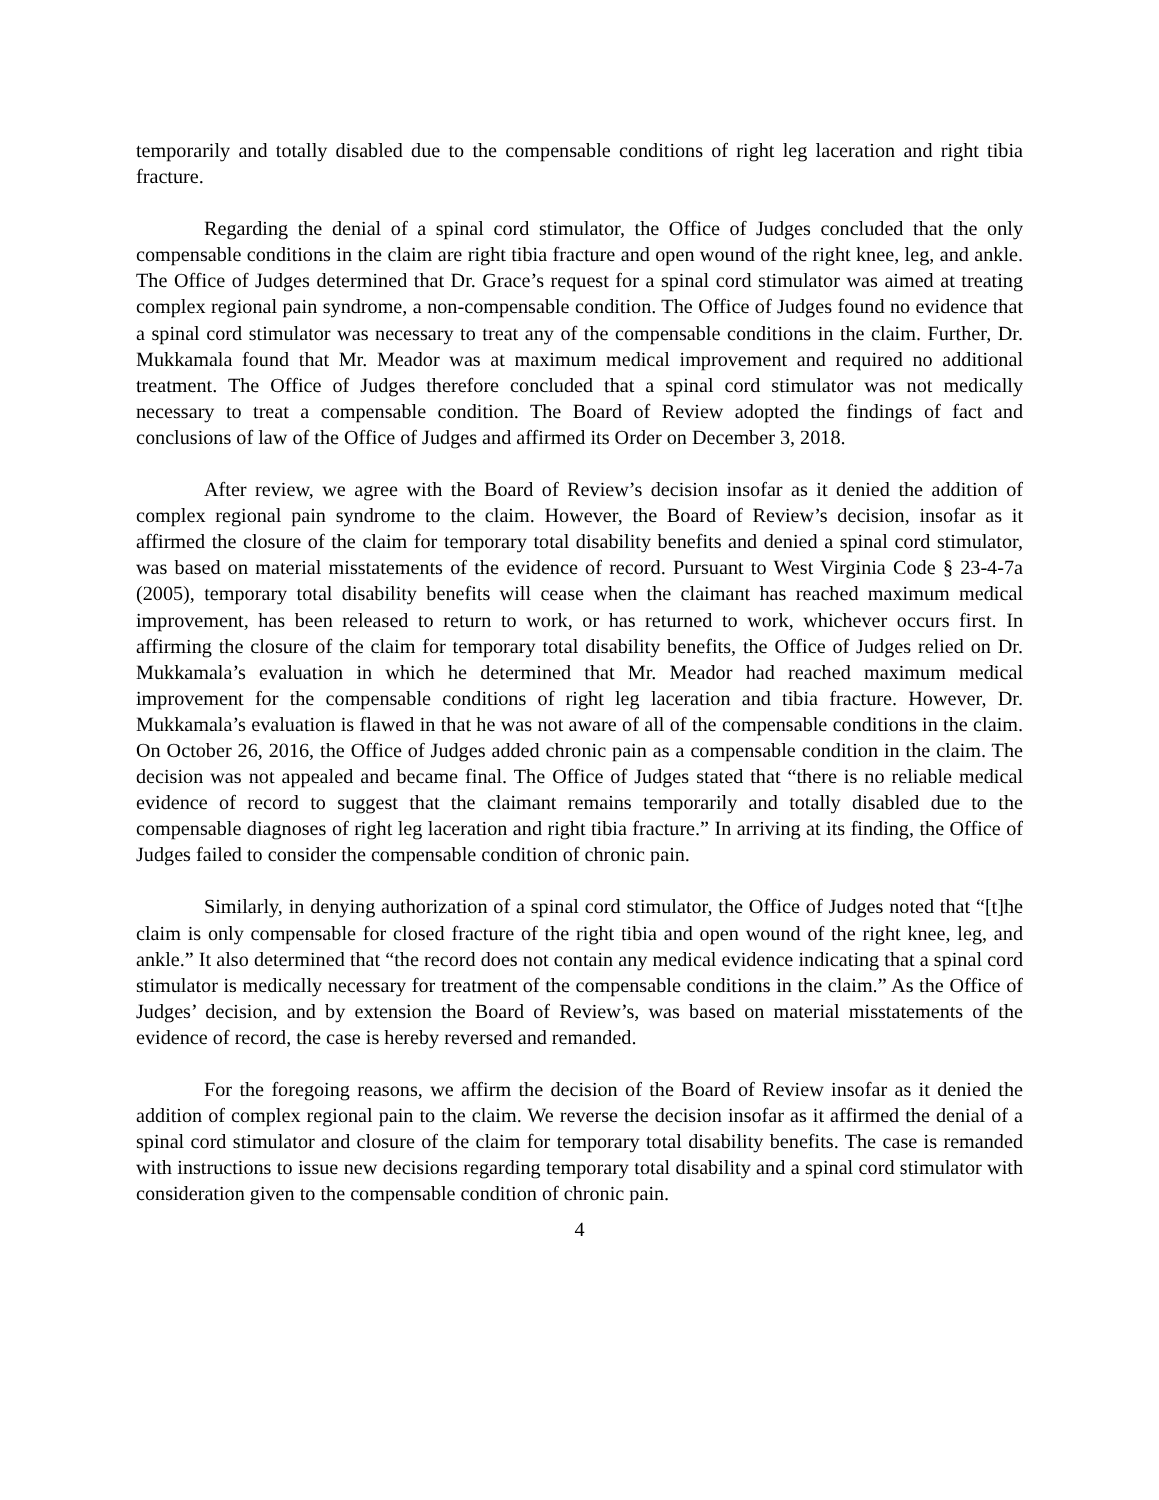temporarily and totally disabled due to the compensable conditions of right leg laceration and right tibia fracture.
Regarding the denial of a spinal cord stimulator, the Office of Judges concluded that the only compensable conditions in the claim are right tibia fracture and open wound of the right knee, leg, and ankle. The Office of Judges determined that Dr. Grace’s request for a spinal cord stimulator was aimed at treating complex regional pain syndrome, a non-compensable condition. The Office of Judges found no evidence that a spinal cord stimulator was necessary to treat any of the compensable conditions in the claim. Further, Dr. Mukkamala found that Mr. Meador was at maximum medical improvement and required no additional treatment. The Office of Judges therefore concluded that a spinal cord stimulator was not medically necessary to treat a compensable condition. The Board of Review adopted the findings of fact and conclusions of law of the Office of Judges and affirmed its Order on December 3, 2018.
After review, we agree with the Board of Review’s decision insofar as it denied the addition of complex regional pain syndrome to the claim. However, the Board of Review’s decision, insofar as it affirmed the closure of the claim for temporary total disability benefits and denied a spinal cord stimulator, was based on material misstatements of the evidence of record. Pursuant to West Virginia Code § 23-4-7a (2005), temporary total disability benefits will cease when the claimant has reached maximum medical improvement, has been released to return to work, or has returned to work, whichever occurs first. In affirming the closure of the claim for temporary total disability benefits, the Office of Judges relied on Dr. Mukkamala’s evaluation in which he determined that Mr. Meador had reached maximum medical improvement for the compensable conditions of right leg laceration and tibia fracture. However, Dr. Mukkamala’s evaluation is flawed in that he was not aware of all of the compensable conditions in the claim. On October 26, 2016, the Office of Judges added chronic pain as a compensable condition in the claim. The decision was not appealed and became final. The Office of Judges stated that “there is no reliable medical evidence of record to suggest that the claimant remains temporarily and totally disabled due to the compensable diagnoses of right leg laceration and right tibia fracture.” In arriving at its finding, the Office of Judges failed to consider the compensable condition of chronic pain.
Similarly, in denying authorization of a spinal cord stimulator, the Office of Judges noted that “[t]he claim is only compensable for closed fracture of the right tibia and open wound of the right knee, leg, and ankle.” It also determined that “the record does not contain any medical evidence indicating that a spinal cord stimulator is medically necessary for treatment of the compensable conditions in the claim.” As the Office of Judges’ decision, and by extension the Board of Review’s, was based on material misstatements of the evidence of record, the case is hereby reversed and remanded.
For the foregoing reasons, we affirm the decision of the Board of Review insofar as it denied the addition of complex regional pain to the claim. We reverse the decision insofar as it affirmed the denial of a spinal cord stimulator and closure of the claim for temporary total disability benefits. The case is remanded with instructions to issue new decisions regarding temporary total disability and a spinal cord stimulator with consideration given to the compensable condition of chronic pain.
4